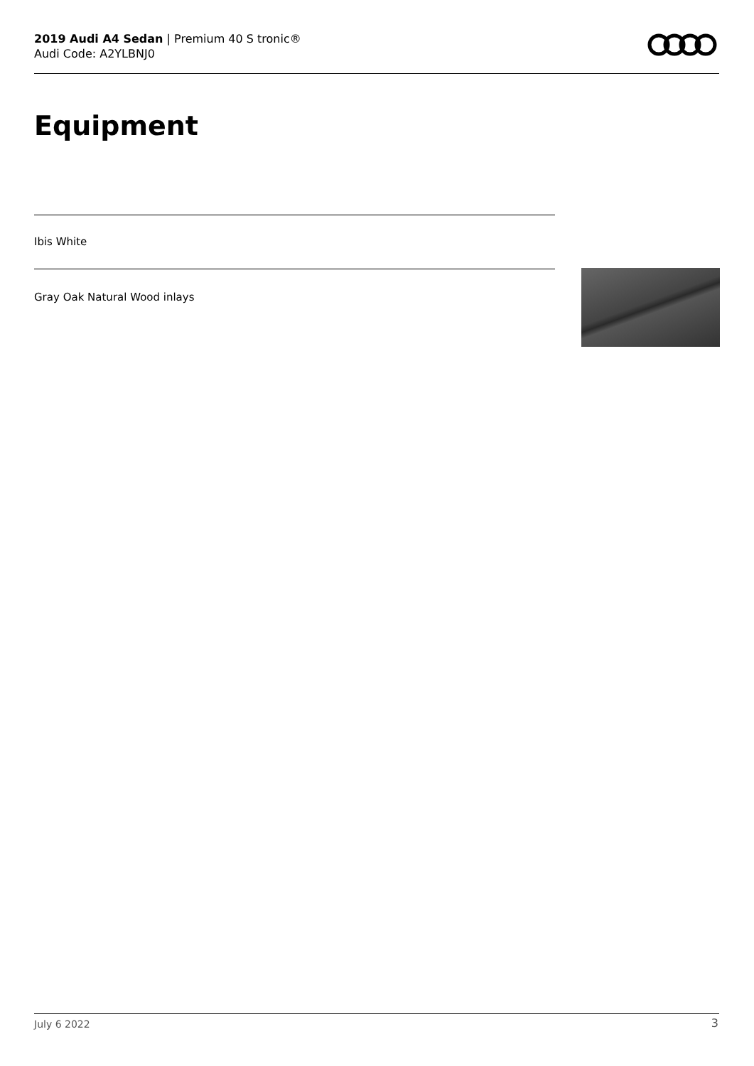2019 Audi A4 Sedan | Premium 40 S tronic®
Audi Code: A2YLBNJ0
Equipment
Ibis White
Gray Oak Natural Wood inlays
July 6 2022 3